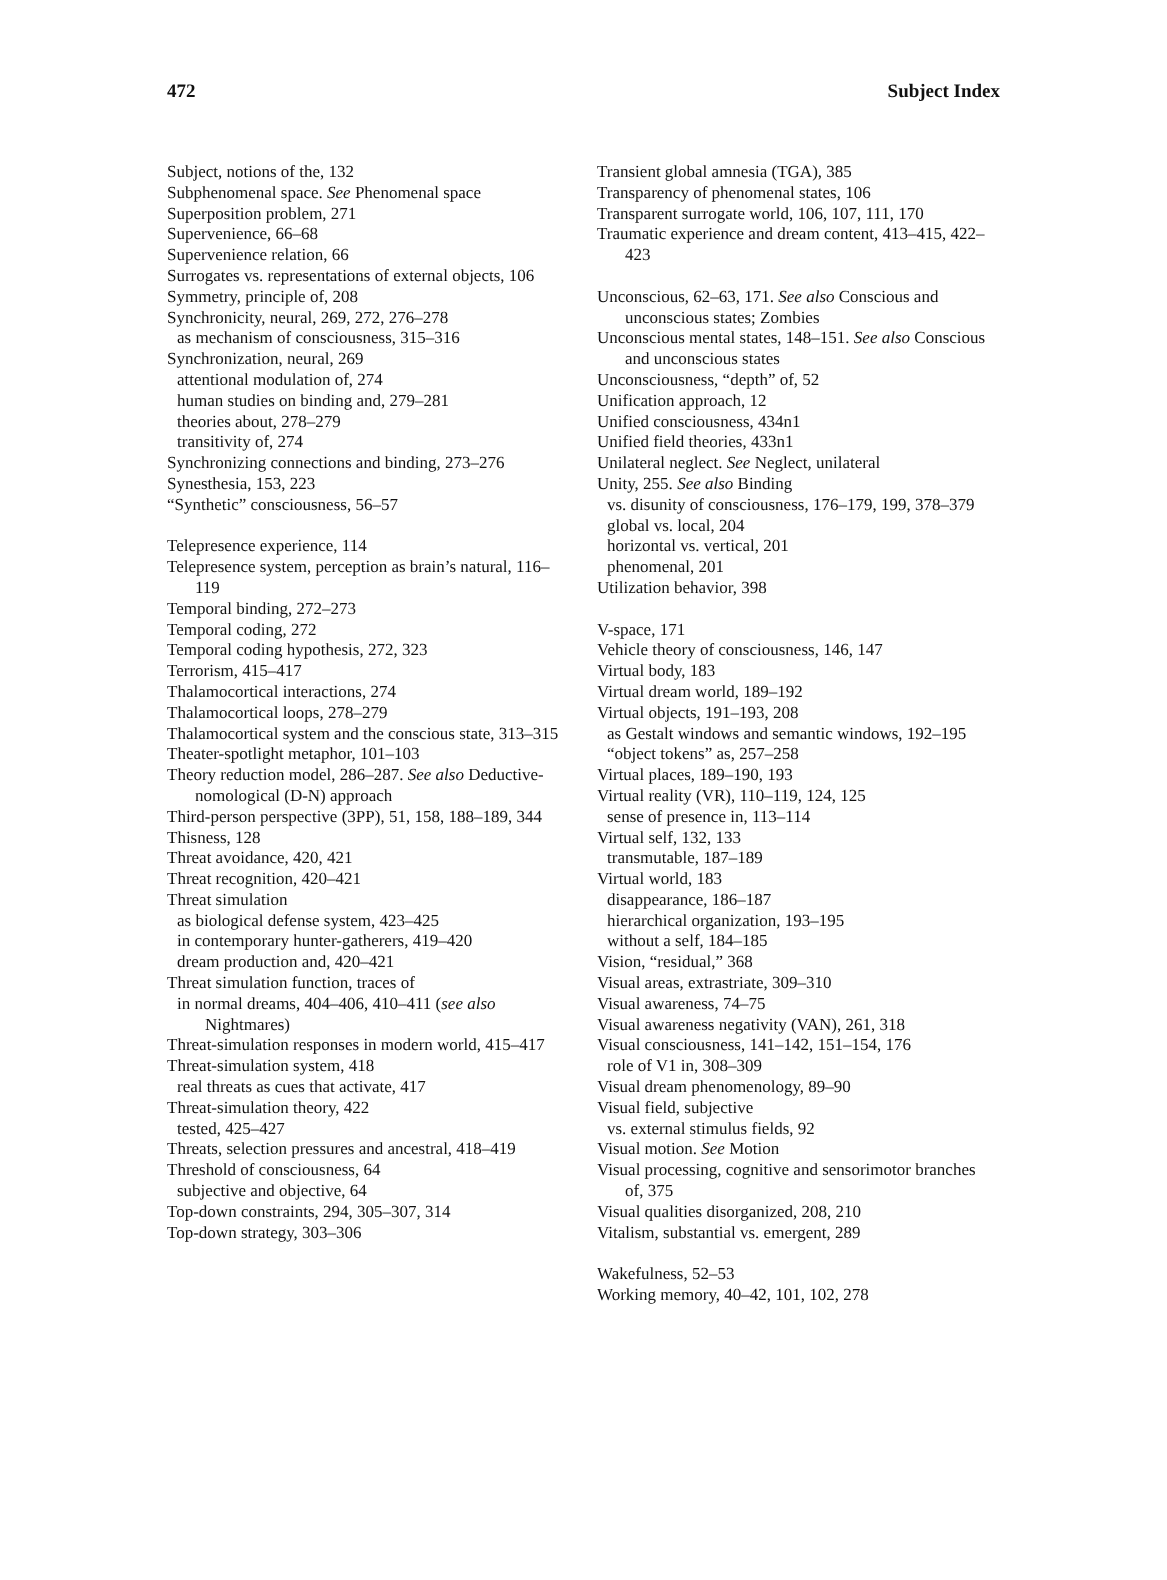472 Subject Index
Subject, notions of the, 132
Subphenomenal space. See Phenomenal space
Superposition problem, 271
Supervenience, 66–68
Supervenience relation, 66
Surrogates vs. representations of external objects, 106
Symmetry, principle of, 208
Synchronicity, neural, 269, 272, 276–278
as mechanism of consciousness, 315–316
Synchronization, neural, 269
attentional modulation of, 274
human studies on binding and, 279–281
theories about, 278–279
transitivity of, 274
Synchronizing connections and binding, 273–276
Synesthesia, 153, 223
“Synthetic” consciousness, 56–57
Telepresence experience, 114
Telepresence system, perception as brain’s natural, 116–119
Temporal binding, 272–273
Temporal coding, 272
Temporal coding hypothesis, 272, 323
Terrorism, 415–417
Thalamocortical interactions, 274
Thalamocortical loops, 278–279
Thalamocortical system and the conscious state, 313–315
Theater-spotlight metaphor, 101–103
Theory reduction model, 286–287. See also Deductive-nomological (D-N) approach
Third-person perspective (3PP), 51, 158, 188–189, 344
Thisness, 128
Threat avoidance, 420, 421
Threat recognition, 420–421
Threat simulation
as biological defense system, 423–425
in contemporary hunter-gatherers, 419–420
dream production and, 420–421
Threat simulation function, traces of
in normal dreams, 404–406, 410–411 (see also Nightmares)
Threat-simulation responses in modern world, 415–417
Threat-simulation system, 418
real threats as cues that activate, 417
Threat-simulation theory, 422
tested, 425–427
Threats, selection pressures and ancestral, 418–419
Threshold of consciousness, 64
subjective and objective, 64
Top-down constraints, 294, 305–307, 314
Top-down strategy, 303–306
Transient global amnesia (TGA), 385
Transparency of phenomenal states, 106
Transparent surrogate world, 106, 107, 111, 170
Traumatic experience and dream content, 413–415, 422–423
Unconscious, 62–63, 171. See also Conscious and unconscious states; Zombies
Unconscious mental states, 148–151. See also Conscious and unconscious states
Unconsciousness, “depth” of, 52
Unification approach, 12
Unified consciousness, 434n1
Unified field theories, 433n1
Unilateral neglect. See Neglect, unilateral
Unity, 255. See also Binding
vs. disunity of consciousness, 176–179, 199, 378–379
global vs. local, 204
horizontal vs. vertical, 201
phenomenal, 201
Utilization behavior, 398
V-space, 171
Vehicle theory of consciousness, 146, 147
Virtual body, 183
Virtual dream world, 189–192
Virtual objects, 191–193, 208
as Gestalt windows and semantic windows, 192–195
“object tokens” as, 257–258
Virtual places, 189–190, 193
Virtual reality (VR), 110–119, 124, 125
sense of presence in, 113–114
Virtual self, 132, 133
transmutable, 187–189
Virtual world, 183
disappearance, 186–187
hierarchical organization, 193–195
without a self, 184–185
Vision, “residual,” 368
Visual areas, extrastriate, 309–310
Visual awareness, 74–75
Visual awareness negativity (VAN), 261, 318
Visual consciousness, 141–142, 151–154, 176
role of V1 in, 308–309
Visual dream phenomenology, 89–90
Visual field, subjective
vs. external stimulus fields, 92
Visual motion. See Motion
Visual processing, cognitive and sensorimotor branches of, 375
Visual qualities disorganized, 208, 210
Vitalism, substantial vs. emergent, 289
Wakefulness, 52–53
Working memory, 40–42, 101, 102, 278